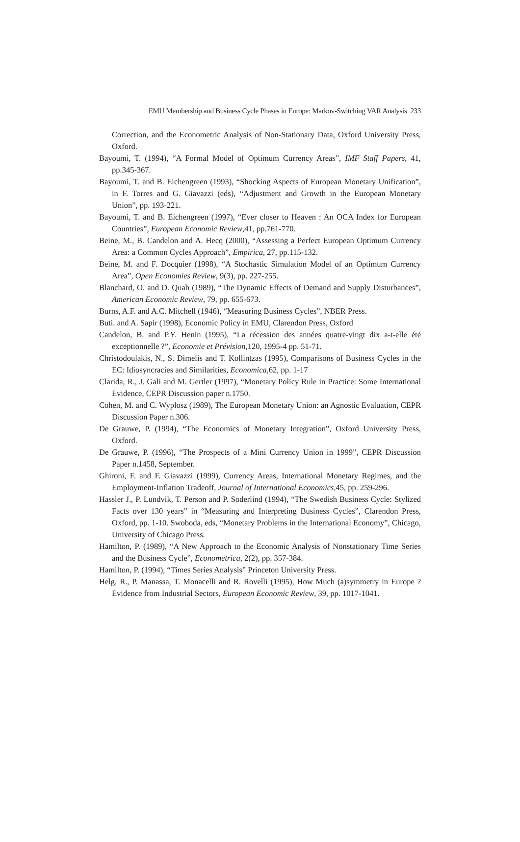EMU Membership and Business Cycle Phases in Europe: Markov-Switching VAR Analysis 233
Correction, and the Econometric Analysis of Non-Stationary Data, Oxford University Press, Oxford.
Bayoumi, T. (1994), “A Formal Model of Optimum Currency Areas”, IMF Staff Papers, 41, pp.345-367.
Bayoumi, T. and B. Eichengreen (1993), “Shocking Aspects of European Monetary Unification”, in F. Torres and G. Giavazzi (eds), “Adjustment and Growth in the European Monetary Union”, pp. 193-221.
Bayoumi, T. and B. Eichengreen (1997), “Ever closer to Heaven : An OCA Index for European Countries”, European Economic Review,41, pp.761-770.
Beine, M., B. Candelon and A. Hecq (2000), “Assessing a Perfect European Optimum Currency Area: a Common Cycles Approach”, Empirica, 27, pp.115-132.
Beine, M. and F. Docquier (1998), “A Stochastic Simulation Model of an Optimum Currency Area”, Open Economies Review, 9(3), pp. 227-255.
Blanchard, O. and D. Quah (1989), “The Dynamic Effects of Demand and Supply Disturbances”, American Economic Review, 79, pp. 655-673.
Burns, A.F. and A.C. Mitchell (1946), “Measuring Business Cycles”, NBER Press.
Buti. and A. Sapir (1998), Economic Policy in EMU, Clarendon Press, Oxford
Candelon, B. and P.Y. Henin (1995), “La récession des années quatre-vingt dix a-t-elle été exceptionnelle ?”, Economie et Prévision,120, 1995-4 pp. 51-71.
Christodoulakis, N., S. Dimelis and T. Kollintzas (1995), Comparisons of Business Cycles in the EC: Idiosyncracies and Similarities, Economica,62, pp. 1-17
Clarida, R., J. Gali and M. Gertler (1997), “Monetary Policy Rule in Practice: Some International Evidence, CEPR Discussion paper n.1750.
Cohen, M. and C. Wyplosz (1989), The European Monetary Union: an Agnostic Evaluation, CEPR Discussion Paper n.306.
De Grauwe, P. (1994), “The Economics of Monetary Integration”, Oxford University Press, Oxford.
De Grauwe, P. (1996), “The Prospects of a Mini Currency Union in 1999”, CEPR Discussion Paper n.1458, September.
Ghironi, F. and F. Giavazzi (1999), Currency Areas, International Monetary Regimes, and the Employment-Inflation Tradeoff, Journal of International Economics,45, pp. 259-296.
Hassler J., P. Lundvik, T. Person and P. Soderlind (1994), “The Swedish Business Cycle: Stylized Facts over 130 years” in “Measuring and Interpreting Business Cycles”, Clarendon Press, Oxford, pp. 1-10. Swoboda, eds, “Monetary Problems in the International Economy”, Chicago, University of Chicago Press.
Hamilton, P. (1989), “A New Approach to the Economic Analysis of Nonstationary Time Series and the Business Cycle”, Econometrica, 2(2), pp. 357-384.
Hamilton, P. (1994), “Times Series Analysis” Princeton University Press.
Helg, R., P. Manassa, T. Monacelli and R. Rovelli (1995), How Much (a)symmetry in Europe ? Evidence from Industrial Sectors, European Economic Review, 39, pp. 1017-1041.